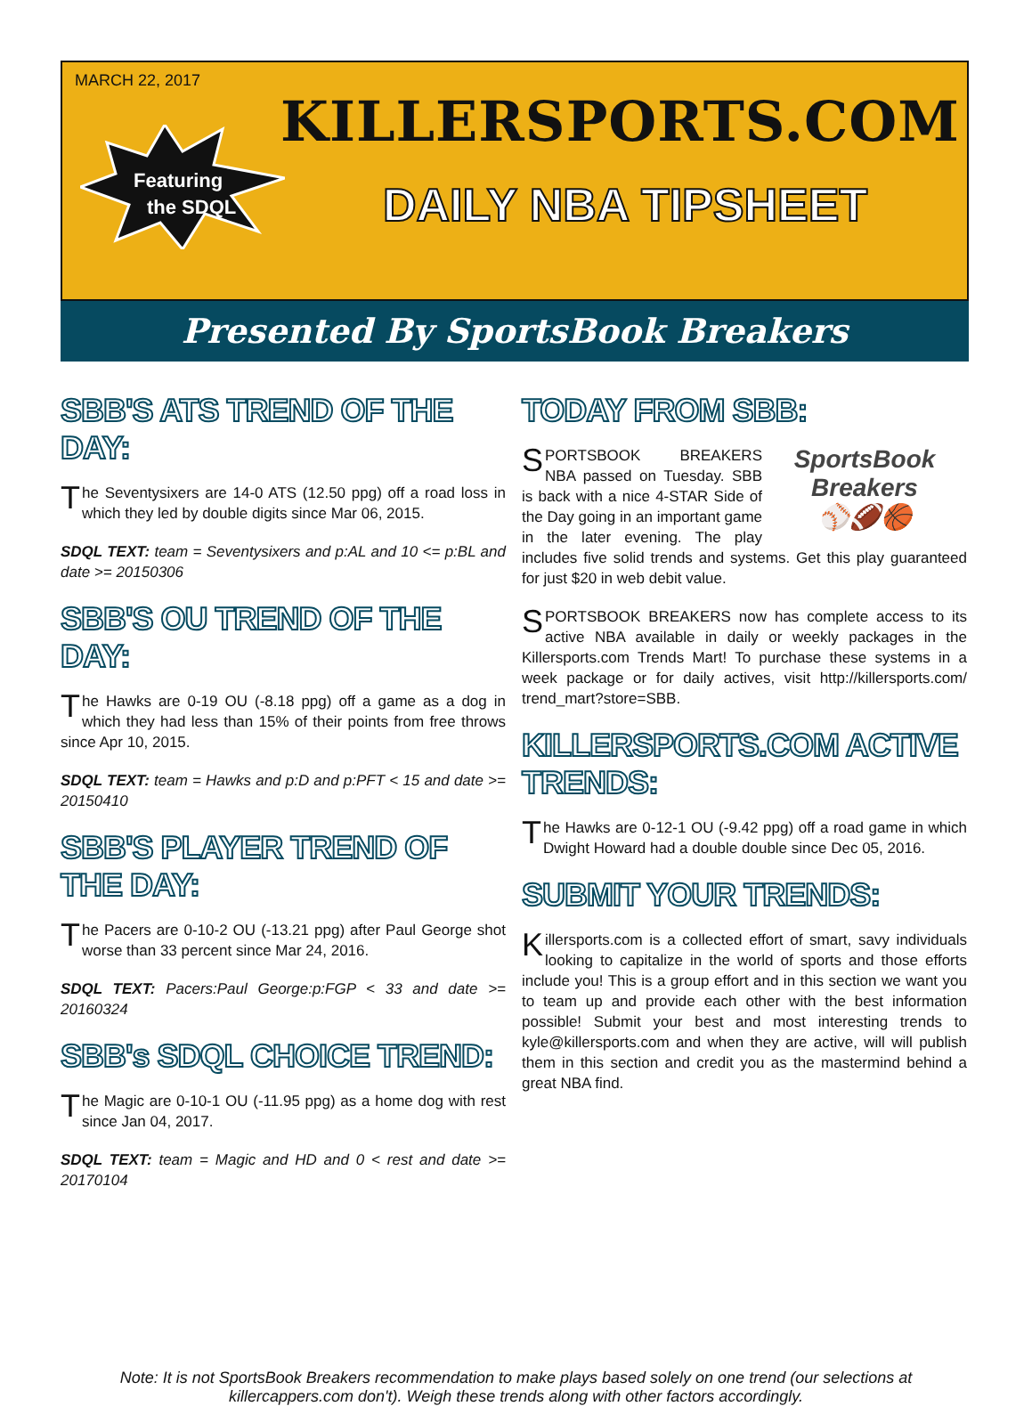MARCH 22, 2017
Featuring
the SDQL
KILLERSPORTS.COM
DAILY NBA TIPSHEET
Presented By SportsBook Breakers
SBB'S ATS TREND OF THE DAY:
The Seventysixers are 14-0 ATS (12.50 ppg) off a road loss in which they led by double digits since Mar 06, 2015.
SDQL TEXT: team = Seventysixers and p:AL and 10 <= p:BL and date >= 20150306
SBB'S OU TREND OF THE DAY:
The Hawks are 0-19 OU (-8.18 ppg) off a game as a dog in which they had less than 15% of their points from free throws since Apr 10, 2015.
SDQL TEXT: team = Hawks and p:D and p:PFT < 15 and date >= 20150410
SBB'S PLAYER TREND OF THE DAY:
The Pacers are 0-10-2 OU (-13.21 ppg) after Paul George shot worse than 33 percent since Mar 24, 2016.
SDQL TEXT: Pacers:Paul George:p:FGP < 33 and date >= 20160324
SBB's SDQL CHOICE TREND:
The Magic are 0-10-1 OU (-11.95 ppg) as a home dog with rest since Jan 04, 2017.
SDQL TEXT: team = Magic and HD and 0 < rest and date >= 20170104
TODAY FROM SBB:
SportsBook Breakers
⚾🏈🏀
SPORTSBOOK BREAKERS NBA passed on Tuesday. SBB is back with a nice 4-STAR Side of the Day going in an important game in the later evening. The play includes five solid trends and systems. Get this play guaranteed for just $20 in web debit value.
SPORTSBOOK BREAKERS now has complete access to its active NBA available in daily or weekly packages in the Killersports.com Trends Mart! To purchase these systems in a week package or for daily actives, visit http://killersports.com/ trend_mart?store=SBB.
KILLERSPORTS.COM ACTIVE TRENDS:
The Hawks are 0-12-1 OU (-9.42 ppg) off a road game in which Dwight Howard had a double double since Dec 05, 2016.
SUBMIT YOUR TRENDS:
Killersports.com is a collected effort of smart, savy individuals looking to capitalize in the world of sports and those efforts include you! This is a group effort and in this section we want you to team up and provide each other with the best information possible! Submit your best and most interesting trends to kyle@killersports.com and when they are active, will will publish them in this section and credit you as the mastermind behind a great NBA find.
Note: It is not SportsBook Breakers recommendation to make plays based solely on one trend (our selections at killercappers.com don't). Weigh these trends along with other factors accordingly.